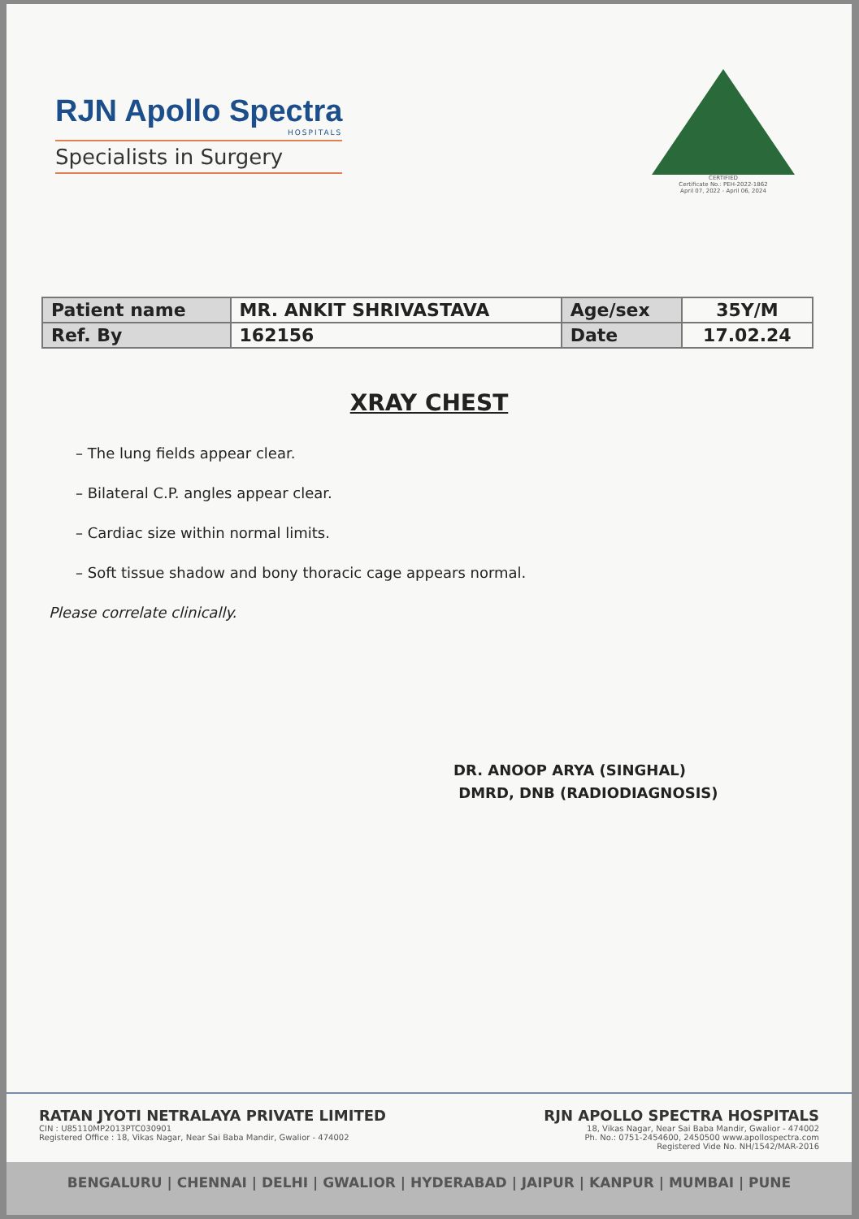RJN Apollo Spectra
HOSPITALS
Specialists in Surgery
CERTIFIED
Certificate No.: PEH-2022-1862
April 07, 2022 - April 06, 2024
| Patient name | MR. ANKIT SHRIVASTAVA | Age/sex | 35Y/M |
| Ref. By | 162156 | Date | 17.02.24 |
XRAY CHEST
– The lung fields appear clear.
– Bilateral C.P. angles appear clear.
– Cardiac size within normal limits.
– Soft tissue shadow and bony thoracic cage appears normal.
Please correlate clinically.
DR. ANOOP ARYA (SINGHAL)
DMRD, DNB (RADIODIAGNOSIS)
RATAN JYOTI NETRALAYA PRIVATE LIMITED
CIN : U85110MP2013PTC030901
Registered Office : 18, Vikas Nagar, Near Sai Baba Mandir, Gwalior - 474002
RJN APOLLO SPECTRA HOSPITALS
18, Vikas Nagar, Near Sai Baba Mandir, Gwalior - 474002
Ph. No.: 0751-2454600, 2450500 www.apollospectra.com
Registered Vide No. NH/1542/MAR-2016
BENGALURU | CHENNAI | DELHI | GWALIOR | HYDERABAD | JAIPUR | KANPUR | MUMBAI | PUNE